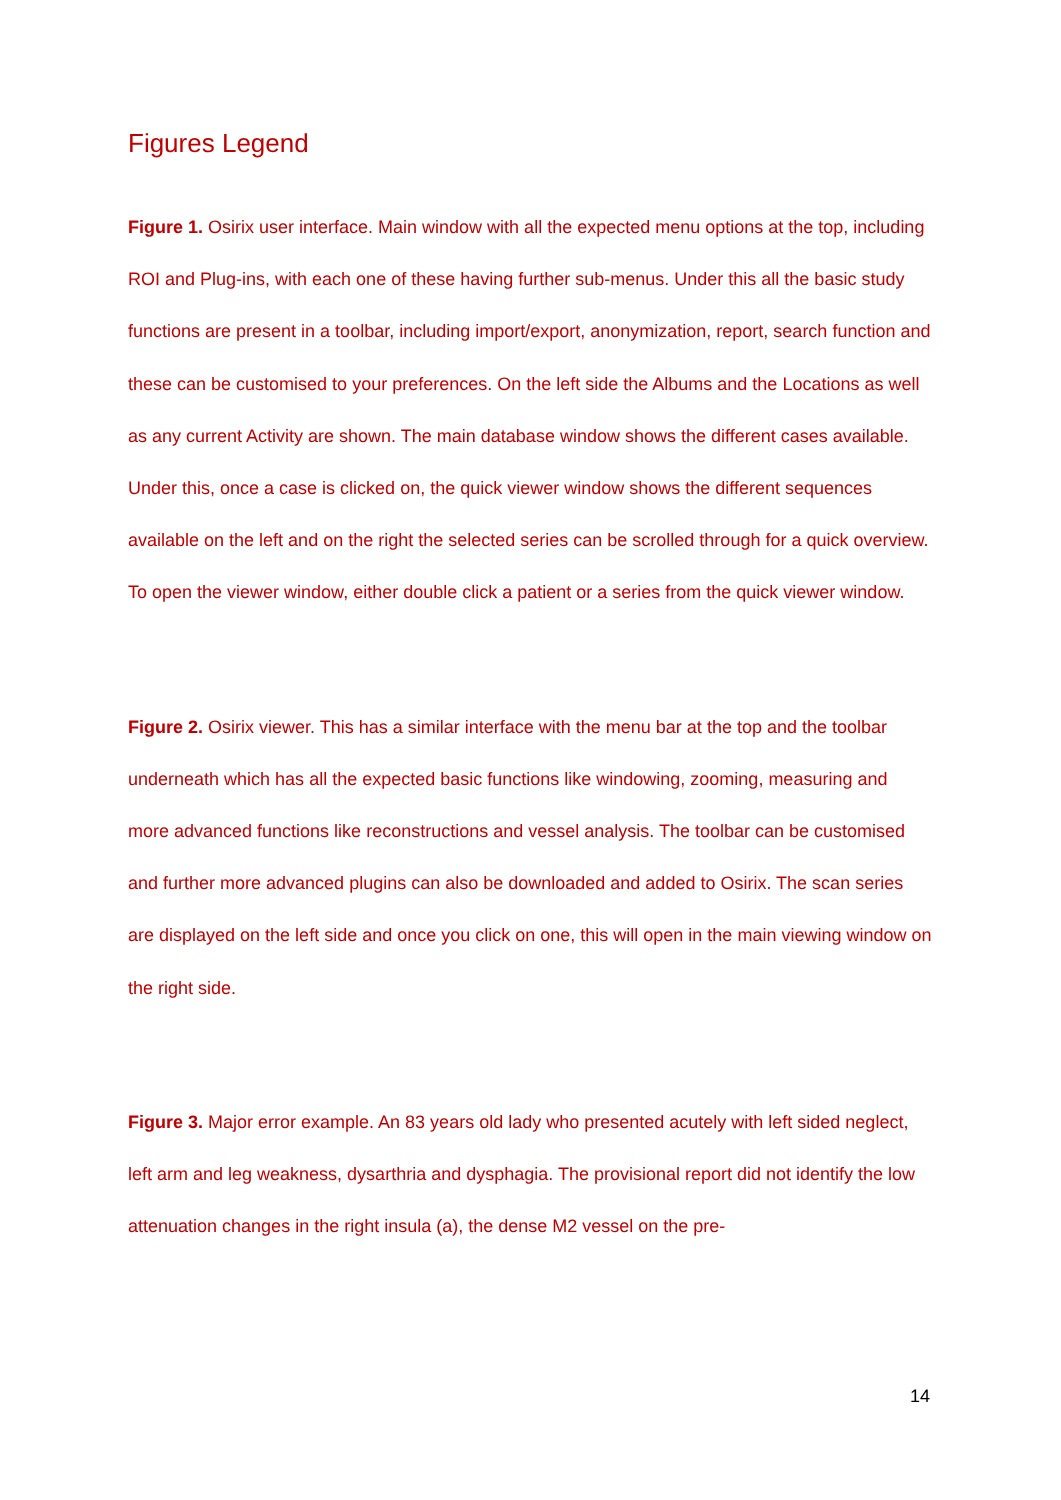Figures Legend
Figure 1. Osirix user interface. Main window with all the expected menu options at the top, including ROI and Plug-ins, with each one of these having further sub-menus. Under this all the basic study functions are present in a toolbar, including import/export, anonymization, report, search function and these can be customised to your preferences. On the left side the Albums and the Locations as well as any current Activity are shown. The main database window shows the different cases available. Under this, once a case is clicked on, the quick viewer window shows the different sequences available on the left and on the right the selected series can be scrolled through for a quick overview. To open the viewer window, either double click a patient or a series from the quick viewer window.
Figure 2. Osirix viewer. This has a similar interface with the menu bar at the top and the toolbar underneath which has all the expected basic functions like windowing, zooming, measuring and more advanced functions like reconstructions and vessel analysis. The toolbar can be customised and further more advanced plugins can also be downloaded and added to Osirix. The scan series are displayed on the left side and once you click on one, this will open in the main viewing window on the right side.
Figure 3. Major error example. An 83 years old lady who presented acutely with left sided neglect, left arm and leg weakness, dysarthria and dysphagia. The provisional report did not identify the low attenuation changes in the right insula (a), the dense M2 vessel on the pre-
14